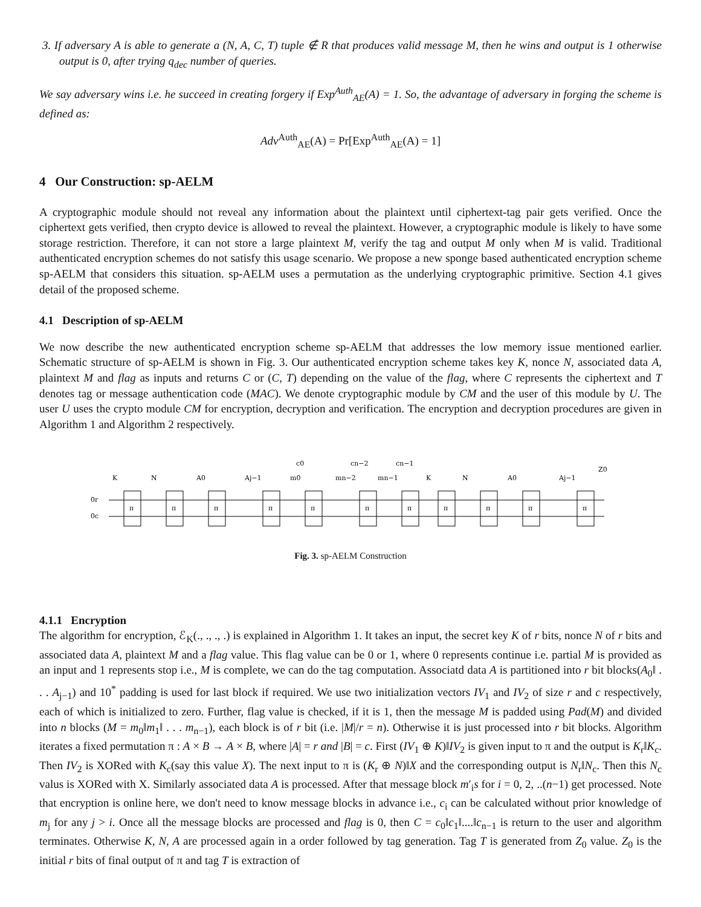3. If adversary A is able to generate a (N, A, C, T) tuple ∉ R that produces valid message M, then he wins and output is 1 otherwise output is 0, after trying q<sub>dec</sub> number of queries.
We say adversary wins i.e. he succeed in creating forgery if Exp<sup>Auth</sup><sub>AE</sub>(A) = 1. So, the advantage of adversary in forging the scheme is defined as:
Adv<sup>Auth</sup><sub>AE</sub>(A) = Pr[Exp<sup>Auth</sup><sub>AE</sub>(A) = 1]
4 Our Construction: sp-AELM
A cryptographic module should not reveal any information about the plaintext until ciphertext-tag pair gets verified. Once the ciphertext gets verified, then crypto device is allowed to reveal the plaintext. However, a cryptographic module is likely to have some storage restriction. Therefore, it can not store a large plaintext M, verify the tag and output M only when M is valid. Traditional authenticated encryption schemes do not satisfy this usage scenario. We propose a new sponge based authenticated encryption scheme sp-AELM that considers this situation. sp-AELM uses a permutation as the underlying cryptographic primitive. Section 4.1 gives detail of the proposed scheme.
4.1 Description of sp-AELM
We now describe the new authenticated encryption scheme sp-AELM that addresses the low memory issue mentioned earlier. Schematic structure of sp-AELM is shown in Fig. 3. Our authenticated encryption scheme takes key K, nonce N, associated data A, plaintext M and flag as inputs and returns C or (C, T) depending on the value of the flag, where C represents the ciphertext and T denotes tag or message authentication code (MAC). We denote cryptographic module by CM and the user of this module by U. The user U uses the crypto module CM for encryption, decryption and verification. The encryption and decryption procedures are given in Algorithm 1 and Algorithm 2 respectively.
K
N
A0
Aj−1
m0
c0
mn−2
cn−2
mn−1
cn−1
K
N
A0
Aj−1
Z0
0r
0c
π
π
π
π
π
π
π
π
π
π
π
Fig. 3. sp-AELM Construction
4.1.1 Encryption
The algorithm for encryption, ℰ<sub>K</sub>(., ., ., .) is explained in Algorithm 1. It takes an input, the secret key K of r bits, nonce N of r bits and associated data A, plaintext M and a flag value. This flag value can be 0 or 1, where 0 represents continue i.e. partial M is provided as an input and 1 represents stop i.e., M is complete, we can do the tag computation. Associatd data A is partitioned into r bit blocks(A<sub>0</sub>‖ . . . A<sub>j−1</sub>) and 10<sup>*</sup> padding is used for last block if required. We use two initialization vectors IV<sub>1</sub> and IV<sub>2</sub> of size r and c respectively, each of which is initialized to zero. Further, flag value is checked, if it is 1, then the message M is padded using Pad(M) and divided into n blocks (M = m<sub>0</sub>‖m<sub>1</sub>‖ . . . m<sub>n−1</sub>), each block is of r bit (i.e. |M|/r = n). Otherwise it is just processed into r bit blocks. Algorithm iterates a fixed permutation π : A × B → A × B, where |A| = r and |B| = c. First (IV<sub>1</sub> ⊕ K)‖IV<sub>2</sub> is given input to π and the output is K<sub>r</sub>‖K<sub>c</sub>. Then IV<sub>2</sub> is XORed with K<sub>c</sub>(say this value X). The next input to π is (K<sub>r</sub> ⊕ N)‖X and the corresponding output is N<sub>r</sub>‖N<sub>c</sub>. Then this N<sub>c</sub> valus is XORed with X. Similarly associated data A is processed. After that message block m′<sub>i</sub>s for i = 0, 2, ..(n−1) get processed. Note that encryption is online here, we don't need to know message blocks in advance i.e., c<sub>i</sub> can be calculated without prior knowledge of m<sub>j</sub> for any j > i. Once all the message blocks are processed and flag is 0, then C = c<sub>0</sub>‖c<sub>1</sub>‖....‖c<sub>n−1</sub> is return to the user and algorithm terminates. Otherwise K, N, A are processed again in a order followed by tag generation. Tag T is generated from Z<sub>0</sub> value. Z<sub>0</sub> is the initial r bits of final output of π and tag T is extraction of